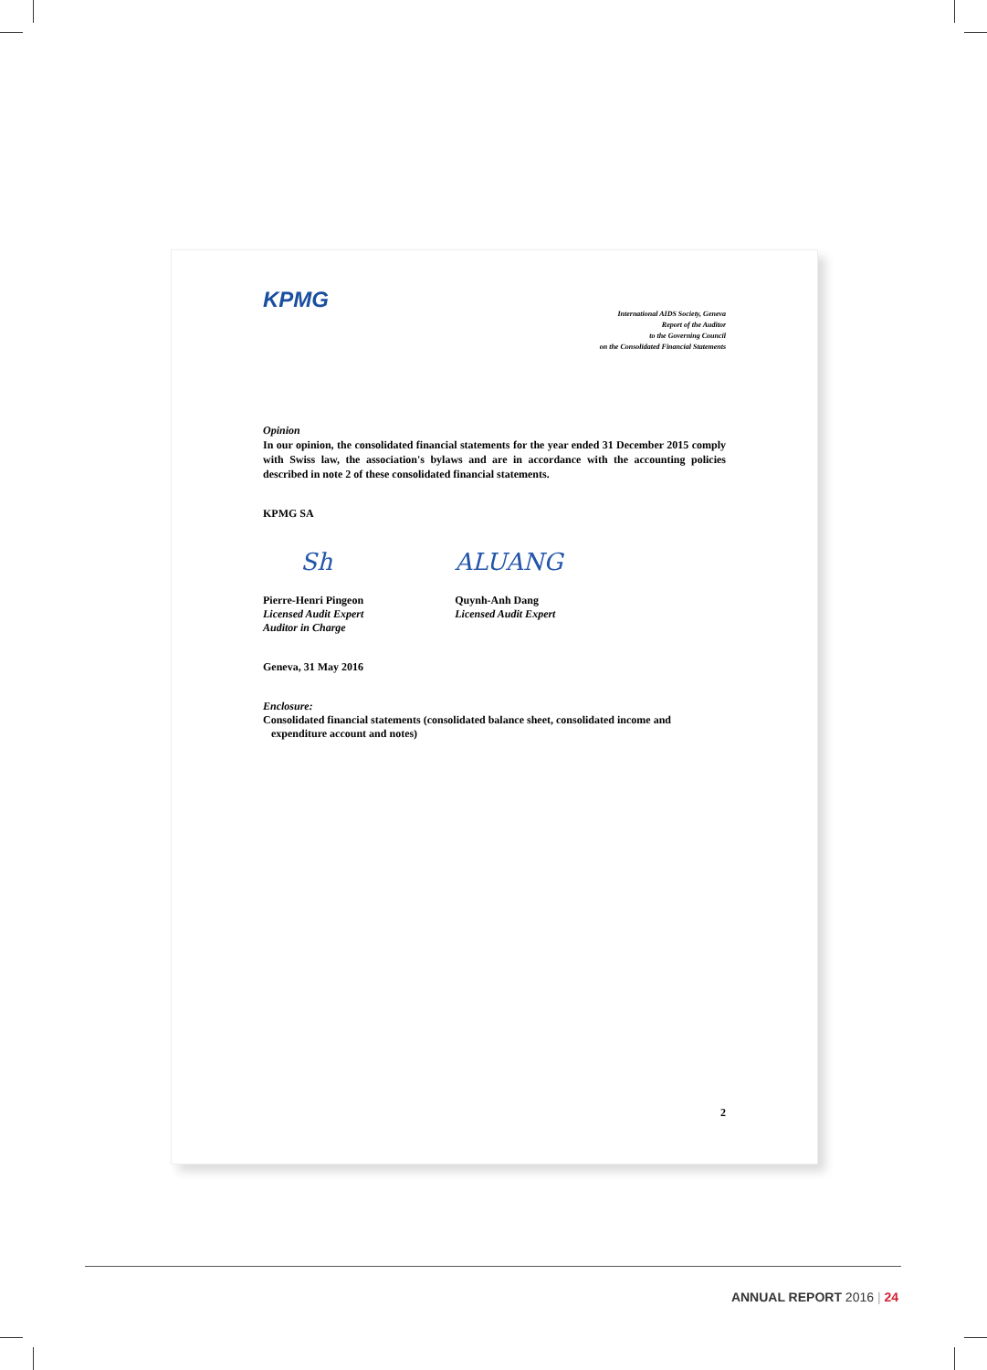KPMG
International AIDS Society, Geneva
Report of the Auditor
to the Governing Council
on the Consolidated Financial Statements
Opinion
In our opinion, the consolidated financial statements for the year ended 31 December 2015 comply with Swiss law, the association's bylaws and are in accordance with the accounting policies described in note 2 of these consolidated financial statements.
KPMG SA
Sh
Pierre-Henri Pingeon
Licensed Audit Expert
Auditor in Charge
ALUANG
Quynh-Anh Dang
Licensed Audit Expert
Geneva, 31 May 2016
Enclosure:
Consolidated financial statements (consolidated balance sheet, consolidated income and
expenditure account and notes)
2
ANNUAL REPORT 2016 | 24